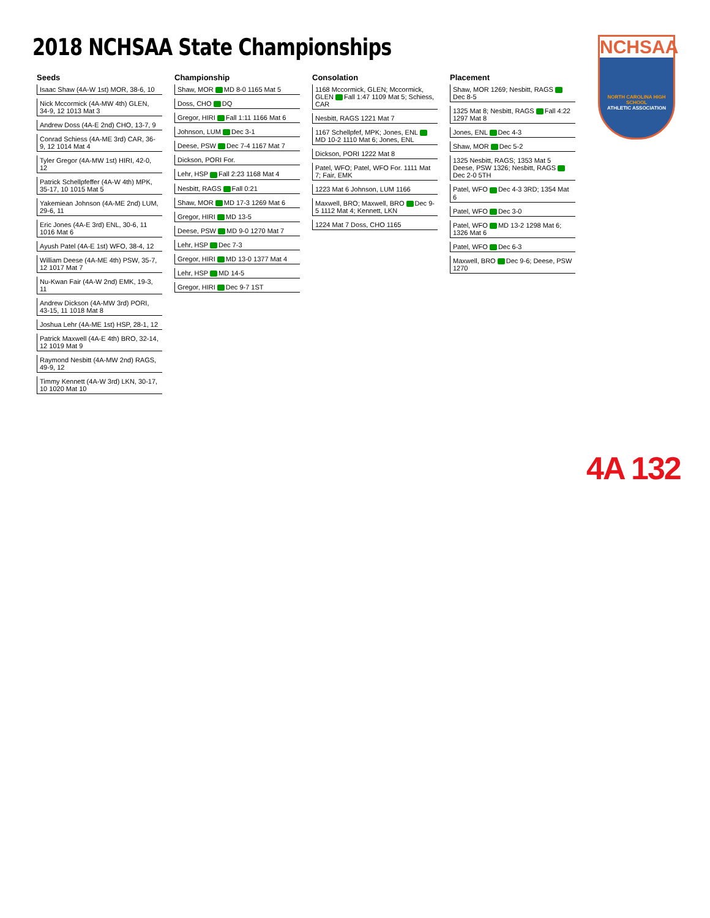2018 NCHSAA State Championships
NCHSAA
NORTH CAROLINA HIGH SCHOOL
ATHLETIC ASSOCIATION
4A 132
Seeds
Isaac Shaw (4A-W 1st) MOR, 38-6, 10
Nick Mccormick (4A-MW 4th) GLEN, 34-9, 12 1013 Mat 3
Andrew Doss (4A-E 2nd) CHO, 13-7, 9
Conrad Schiess (4A-ME 3rd) CAR, 36-9, 12 1014 Mat 4
Tyler Gregor (4A-MW 1st) HIRI, 42-0, 12
Patrick Schellpfeffer (4A-W 4th) MPK, 35-17, 10 1015 Mat 5
Yakemiean Johnson (4A-ME 2nd) LUM, 29-6, 11
Eric Jones (4A-E 3rd) ENL, 30-6, 11 1016 Mat 6
Ayush Patel (4A-E 1st) WFO, 38-4, 12
William Deese (4A-ME 4th) PSW, 35-7, 12 1017 Mat 7
Nu-Kwan Fair (4A-W 2nd) EMK, 19-3, 11
Andrew Dickson (4A-MW 3rd) PORI, 43-15, 11 1018 Mat 8
Joshua Lehr (4A-ME 1st) HSP, 28-1, 12
Patrick Maxwell (4A-E 4th) BRO, 32-14, 12 1019 Mat 9
Raymond Nesbitt (4A-MW 2nd) RAGS, 49-9, 12
Timmy Kennett (4A-W 3rd) LKN, 30-17, 10 1020 Mat 10
Championship
Shaw, MOR MD 8-0 1165 Mat 5
Doss, CHO DQ
Gregor, HIRI Fall 1:11 1166 Mat 6
Johnson, LUM Dec 3-1
Deese, PSW Dec 7-4 1167 Mat 7
Dickson, PORI For.
Lehr, HSP Fall 2:23 1168 Mat 4
Nesbitt, RAGS Fall 0:21
Shaw, MOR MD 17-3 1269 Mat 6
Gregor, HIRI MD 13-5
Deese, PSW MD 9-0 1270 Mat 7
Lehr, HSP Dec 7-3
Gregor, HIRI MD 13-0 1377 Mat 4
Lehr, HSP MD 14-5
Gregor, HIRI Dec 9-7 1ST
Consolation
1168 Mccormick, GLEN; Mccormick, GLEN Fall 1:47 1109 Mat 5; Schiess, CAR
Nesbitt, RAGS 1221 Mat 7
1167 Schellpfef, MPK; Jones, ENL MD 10-2 1110 Mat 6; Jones, ENL
Dickson, PORI 1222 Mat 8
Patel, WFO; Patel, WFO For. 1111 Mat 7; Fair, EMK
1223 Mat 6 Johnson, LUM 1166
Maxwell, BRO; Maxwell, BRO Dec 9-5 1112 Mat 4; Kennett, LKN
1224 Mat 7 Doss, CHO 1165
Placement
Shaw, MOR 1269; Nesbitt, RAGS Dec 8-5
1325 Mat 8; Nesbitt, RAGS Fall 4:22 1297 Mat 8
Jones, ENL Dec 4-3
Shaw, MOR Dec 5-2
1325 Nesbitt, RAGS; 1353 Mat 5 Deese, PSW 1326; Nesbitt, RAGS Dec 2-0 5TH
Patel, WFO Dec 4-3 3RD; 1354 Mat 6
Patel, WFO Dec 3-0
Patel, WFO MD 13-2 1298 Mat 6; 1326 Mat 6
Patel, WFO Dec 6-3
Maxwell, BRO Dec 9-6; Deese, PSW 1270